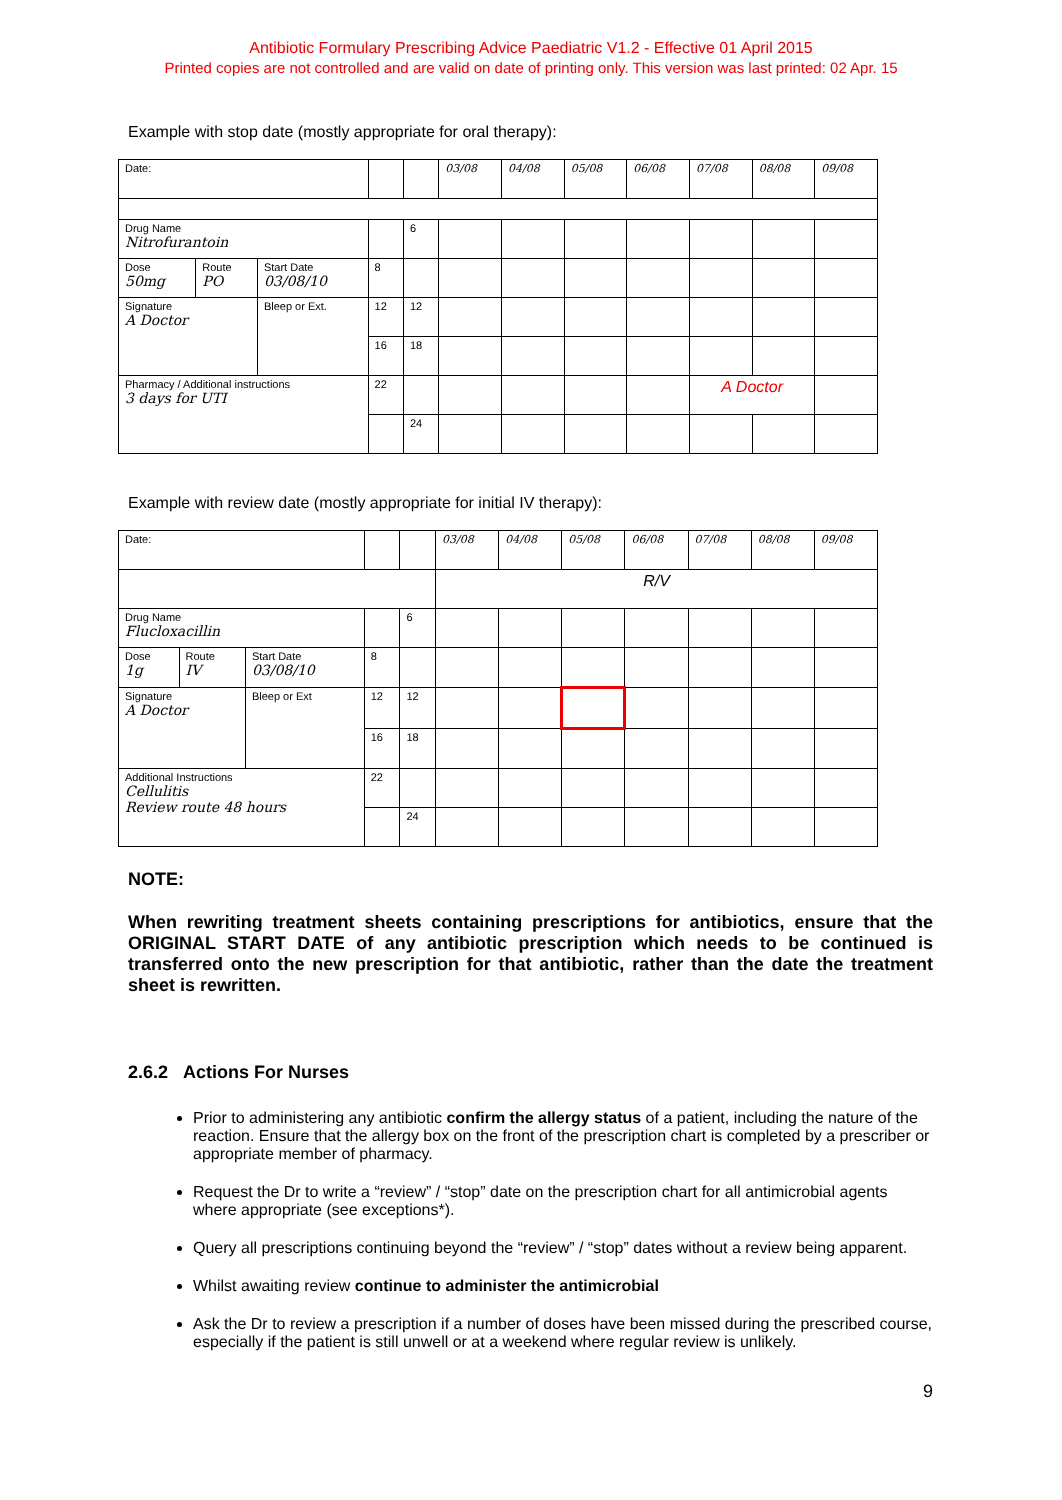Antibiotic Formulary Prescribing Advice Paediatric V1.2 - Effective 01 April 2015
Printed copies are not controlled and are valid on date of printing only. This version was last printed: 02 Apr. 15
Example with stop date (mostly appropriate for oral therapy):
| Date: | | | | | 03/08 | 04/08 | 05/08 | 06/08 | 07/08 | 08/08 | 09/08 |
| Drug Name Nitrofurantoin | | | | 6 | | | | | | | |
| Dose 50mg | Route PO | Start Date 03/08/10 | 8 | | | | | | | | |
| Signature A Doctor | | Bleep or Ext. | 12 | 12 | | | | | | | |
| | | | 16 | 18 | | | | | | | |
| Pharmacy / Additional instructions 3 days for UTI | | | 22 | | | | | | A Doctor | | |
| | | | | 24 | | | | | | | |
Example with review date (mostly appropriate for initial IV therapy):
| Date: | | | | | 03/08 | 04/08 | 05/08 | 06/08 | 07/08 | 08/08 | 09/08 |
| | | | | | R/V | | | | | | |
| Drug Name Flucloxacillin | | | | 6 | | | | | | | |
| Dose 1g | Route IV | Start Date 03/08/10 | 8 | | | | | | | | |
| Signature A Doctor | | Bleep or Ext | 12 | 12 | | | | | | | |
| | | | 16 | 18 | | | | | | | |
| Additional Instructions Cellulitis Review route 48 hours | | | 22 | | | | | | | | |
| | | | | 24 | | | | | | | |
NOTE:
When rewriting treatment sheets containing prescriptions for antibiotics, ensure that the ORIGINAL START DATE of any antibiotic prescription which needs to be continued is transferred onto the new prescription for that antibiotic, rather than the date the treatment sheet is rewritten.
2.6.2 Actions For Nurses
Prior to administering any antibiotic confirm the allergy status of a patient, including the nature of the reaction. Ensure that the allergy box on the front of the prescription chart is completed by a prescriber or appropriate member of pharmacy.
Request the Dr to write a “review” / “stop” date on the prescription chart for all antimicrobial agents where appropriate (see exceptions*).
Query all prescriptions continuing beyond the “review” / “stop” dates without a review being apparent.
Whilst awaiting review continue to administer the antimicrobial
Ask the Dr to review a prescription if a number of doses have been missed during the prescribed course, especially if the patient is still unwell or at a weekend where regular review is unlikely.
9